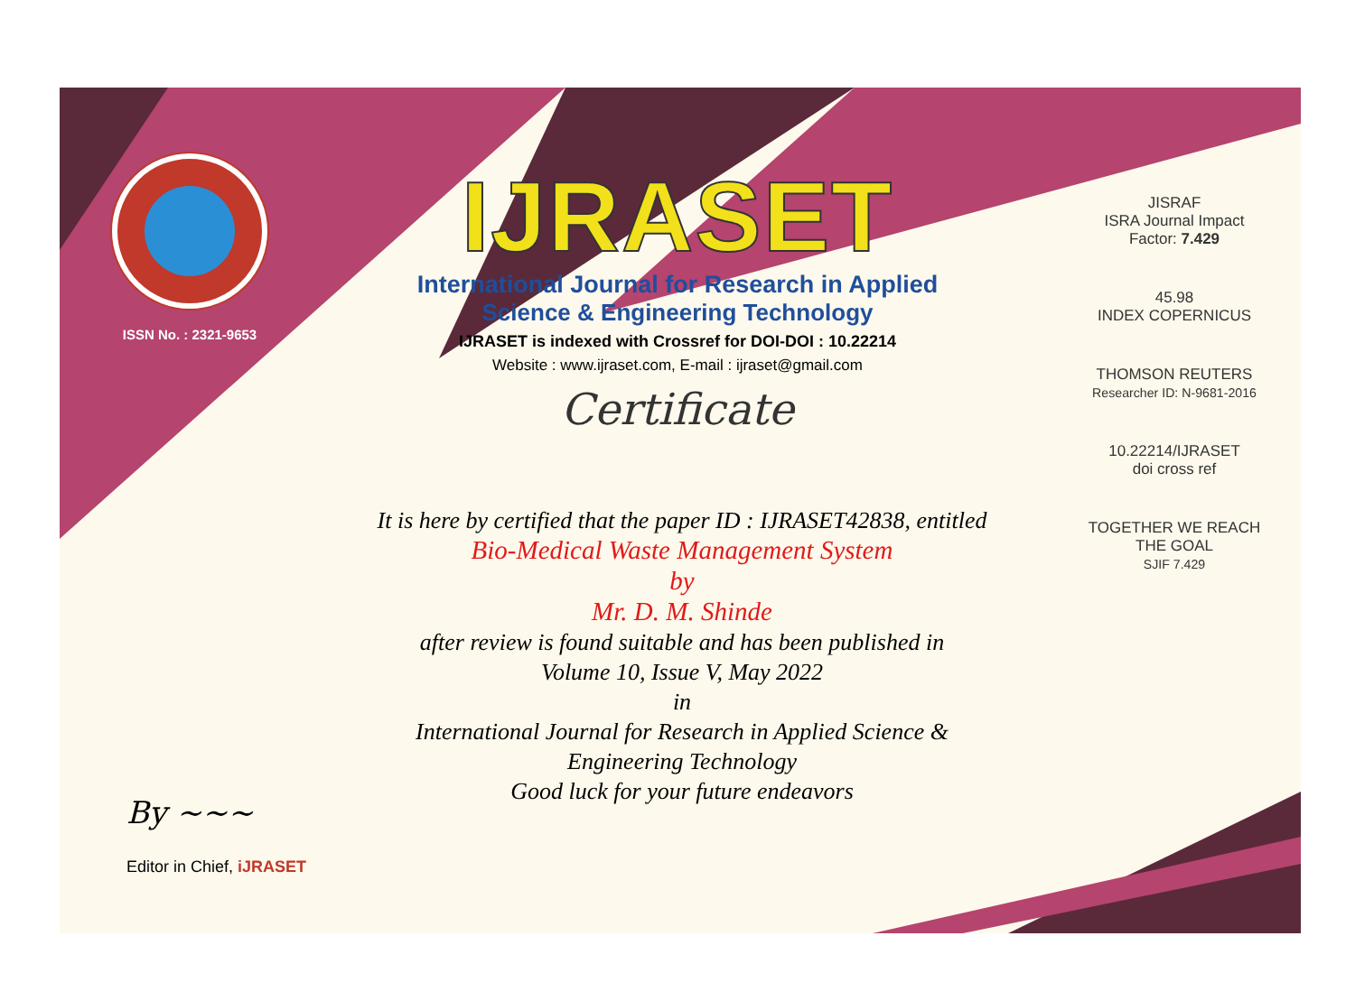ISSN No. : 2321-9653
IJRASET
International Journal for Research in Applied
Science & Engineering Technology
IJRASET is indexed with Crossref for DOI-DOI : 10.22214
Website : www.ijraset.com, E-mail : ijraset@gmail.com
Certificate
It is here by certified that the paper ID : IJRASET42838, entitled
Bio-Medical Waste Management System
by
Mr. D. M. Shinde
after review is found suitable and has been published in
Volume 10, Issue V, May 2022
in
International Journal for Research in Applied Science &
Engineering Technology
Good luck for your future endeavors
JISRAF
ISRA Journal Impact
Factor: 7.429
45.98
INDEX COPERNICUS
THOMSON REUTERS
Researcher ID: N-9681-2016
10.22214/IJRASET
doi cross ref
TOGETHER WE REACH THE GOAL
SJIF 7.429
By ~~~
Editor in Chief, iJRASET